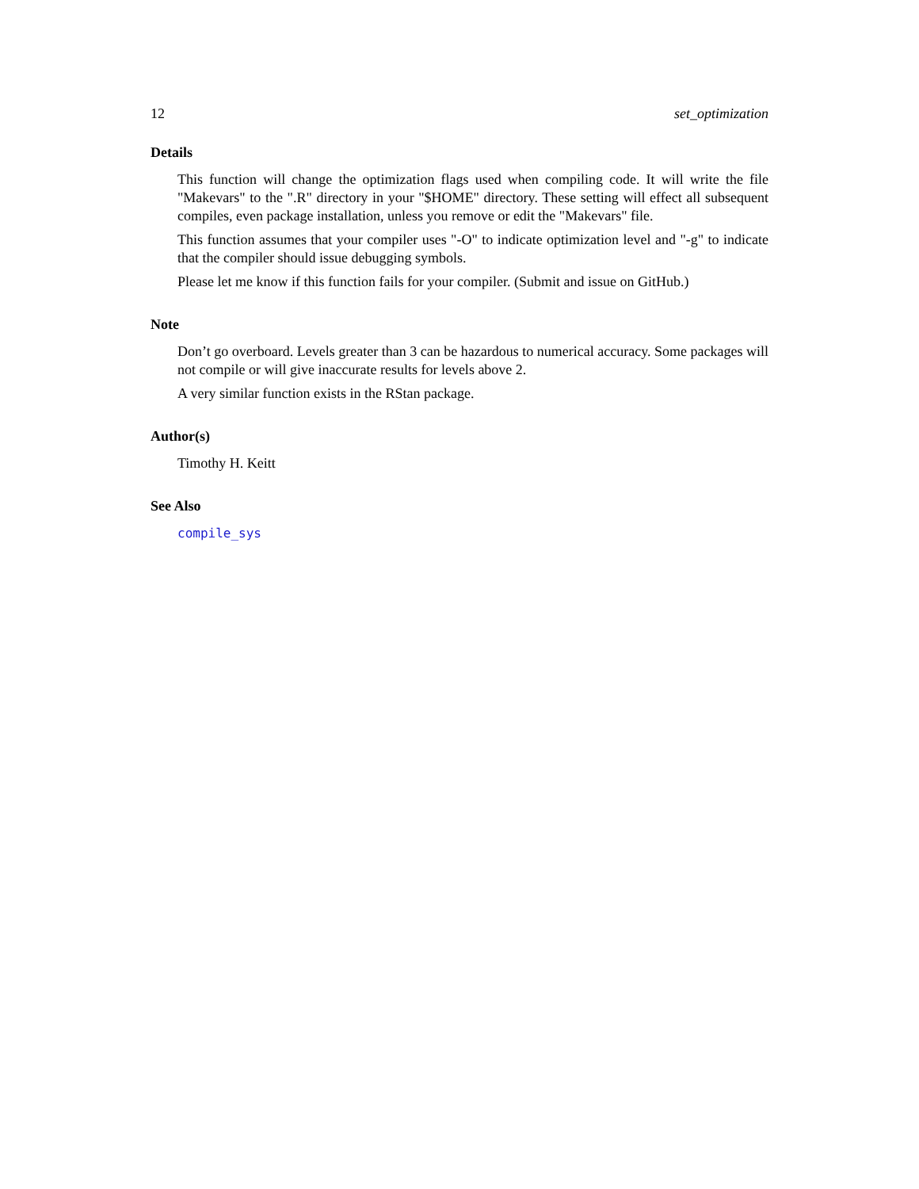12 set_optimization
Details
This function will change the optimization flags used when compiling code. It will write the file "Makevars" to the ".R" directory in your "$HOME" directory. These setting will effect all subsequent compiles, even package installation, unless you remove or edit the "Makevars" file.
This function assumes that your compiler uses "-O" to indicate optimization level and "-g" to indicate that the compiler should issue debugging symbols.
Please let me know if this function fails for your compiler. (Submit and issue on GitHub.)
Note
Don’t go overboard. Levels greater than 3 can be hazardous to numerical accuracy. Some packages will not compile or will give inaccurate results for levels above 2.
A very similar function exists in the RStan package.
Author(s)
Timothy H. Keitt
See Also
compile_sys